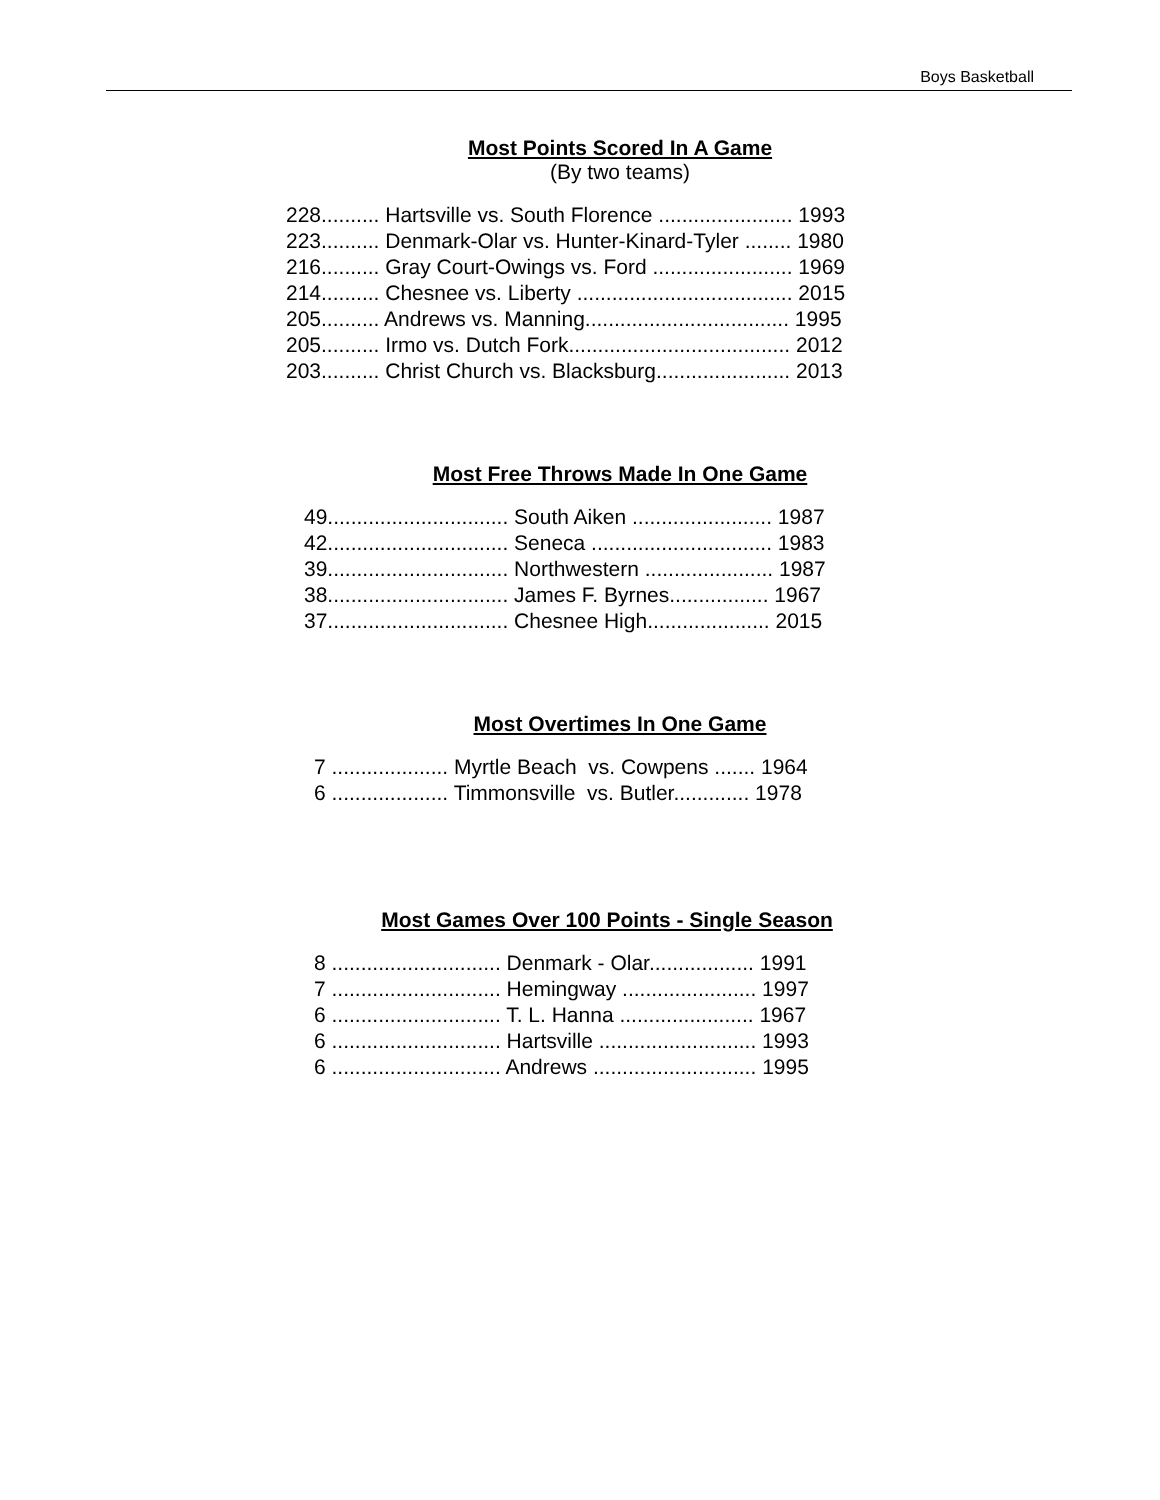Boys Basketball
Most Points Scored In A Game
(By two teams)
228.......... Hartsville vs. South Florence ....................... 1993 223.......... Denmark-Olar vs. Hunter-Kinard-Tyler ........ 1980 216.......... Gray Court-Owings vs. Ford ........................ 1969 214.......... Chesnee vs. Liberty ..................................... 2015 205.......... Andrews vs. Manning................................... 1995 205.......... Irmo vs. Dutch Fork...................................... 2012 203.......... Christ Church vs. Blacksburg....................... 2013
Most Free Throws Made In One Game
49............................... South Aiken ........................ 1987 42............................... Seneca ............................... 1983 39............................... Northwestern ...................... 1987 38............................... James F. Byrnes................. 1967 37............................... Chesnee High..................... 2015
Most Overtimes In One Game
7 .................... Myrtle Beach vs. Cowpens ....... 1964 6 .................... Timmonsville vs. Butler............. 1978
Most Games Over 100 Points - Single Season
8 ............................. Denmark - Olar.................. 1991 7 ............................. Hemingway ....................... 1997 6 ............................. T. L. Hanna ....................... 1967 6 ............................. Hartsville ........................... 1993 6 ............................. Andrews ............................ 1995